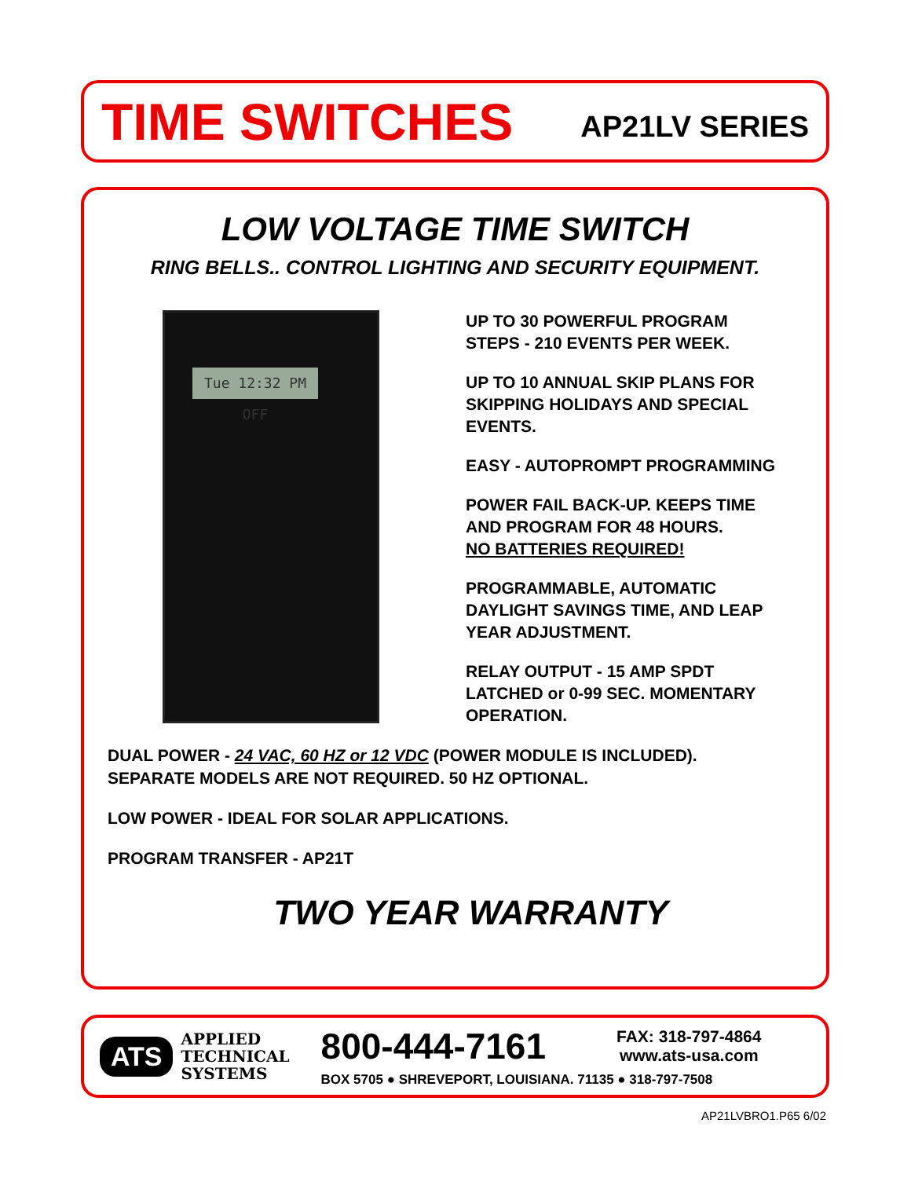TIME SWITCHES AP21LV SERIES
LOW VOLTAGE TIME SWITCH
RING BELLS.. CONTROL LIGHTING AND SECURITY EQUIPMENT.
Tue 12:32 PM OFF
UP TO 30 POWERFUL PROGRAM
STEPS - 210 EVENTS PER WEEK.
UP TO 10 ANNUAL SKIP PLANS FOR
SKIPPING HOLIDAYS AND SPECIAL
EVENTS.
EASY - AUTOPROMPT PROGRAMMING
POWER FAIL BACK-UP. KEEPS TIME
AND PROGRAM FOR 48 HOURS.
NO BATTERIES REQUIRED!
PROGRAMMABLE, AUTOMATIC
DAYLIGHT SAVINGS TIME, AND LEAP
YEAR ADJUSTMENT.
RELAY OUTPUT - 15 AMP SPDT
LATCHED or 0-99 SEC. MOMENTARY
OPERATION.
DUAL POWER - 24 VAC, 60 HZ or 12 VDC (POWER MODULE IS INCLUDED).
SEPARATE MODELS ARE NOT REQUIRED. 50 HZ OPTIONAL.
LOW POWER - IDEAL FOR SOLAR APPLICATIONS.
PROGRAM TRANSFER - AP21T
TWO YEAR WARRANTY
ATS APPLIED
TECHNICAL
SYSTEMS
800-444-7161 FAX: 318-797-4864
www.ats-usa.com
BOX 5705 ● SHREVEPORT, LOUISIANA. 71135 ● 318-797-7508
AP21LVBRO1.P65 6/02